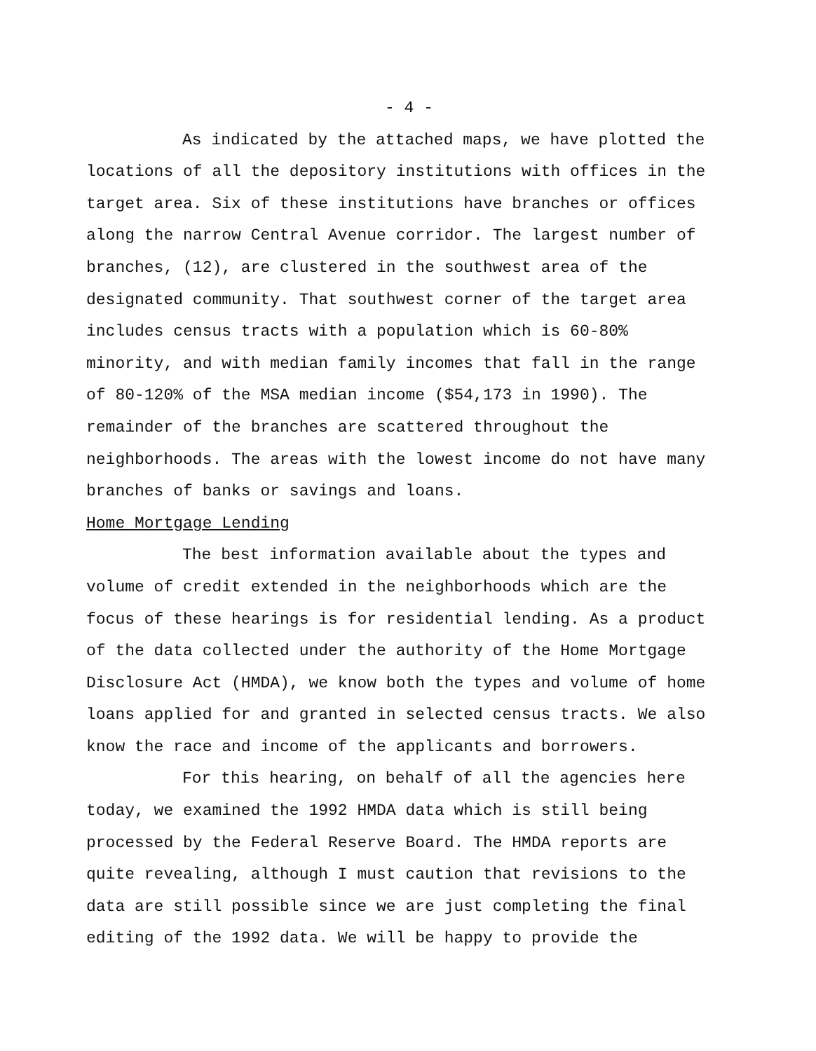- 4 -
As indicated by the attached maps, we have plotted the locations of all the depository institutions with offices in the target area. Six of these institutions have branches or offices along the narrow Central Avenue corridor. The largest number of branches, (12), are clustered in the southwest area of the designated community. That southwest corner of the target area includes census tracts with a population which is 60-80% minority, and with median family incomes that fall in the range of 80-120% of the MSA median income ($54,173 in 1990). The remainder of the branches are scattered throughout the neighborhoods. The areas with the lowest income do not have many branches of banks or savings and loans.
Home Mortgage Lending
The best information available about the types and volume of credit extended in the neighborhoods which are the focus of these hearings is for residential lending. As a product of the data collected under the authority of the Home Mortgage Disclosure Act (HMDA), we know both the types and volume of home loans applied for and granted in selected census tracts. We also know the race and income of the applicants and borrowers.
For this hearing, on behalf of all the agencies here today, we examined the 1992 HMDA data which is still being processed by the Federal Reserve Board. The HMDA reports are quite revealing, although I must caution that revisions to the data are still possible since we are just completing the final editing of the 1992 data. We will be happy to provide the